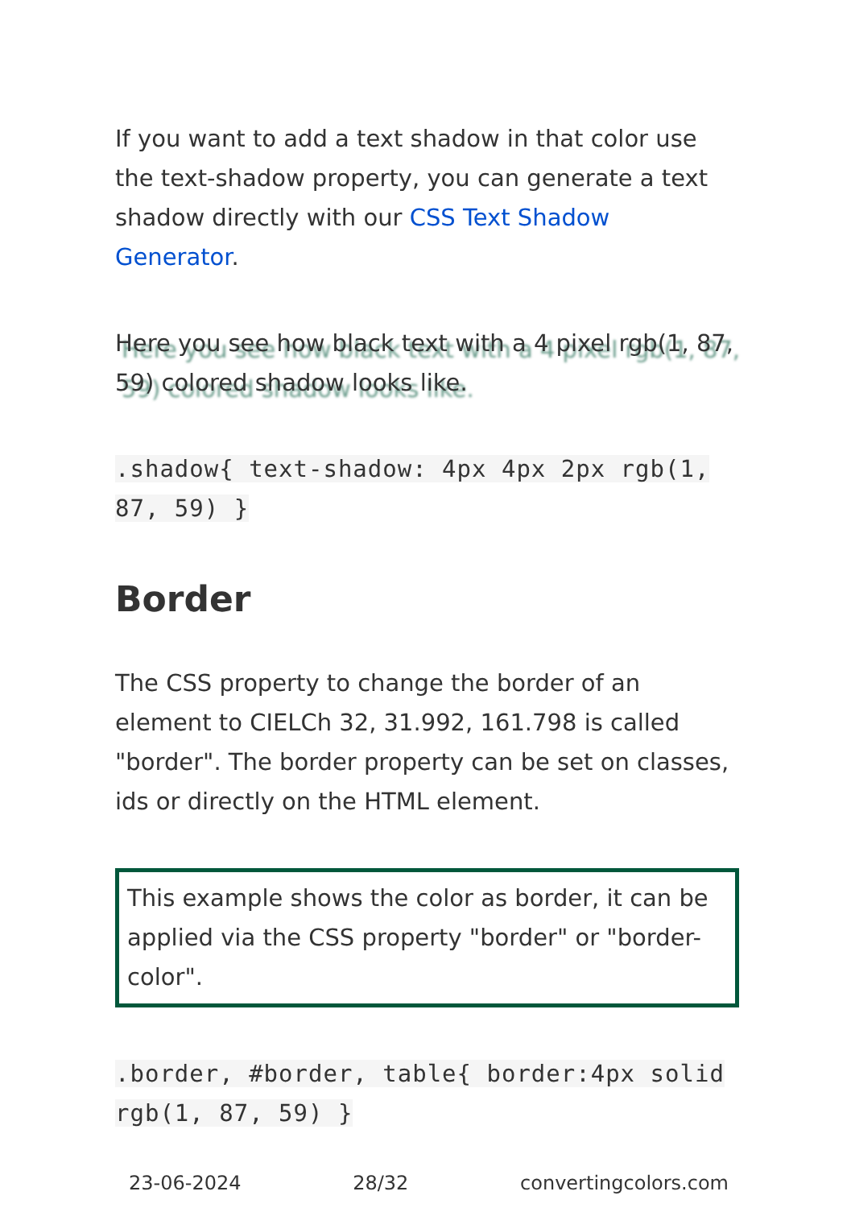If you want to add a text shadow in that color use the text-shadow property, you can generate a text shadow directly with our CSS Text Shadow Generator.
Here you see how black text with a 4 pixel rgb(1, 87, 59) colored shadow looks like.
.shadow{ text-shadow: 4px 4px 2px rgb(1, 87, 59) }
Border
The CSS property to change the border of an element to CIELCh 32, 31.992, 161.798 is called "border". The border property can be set on classes, ids or directly on the HTML element.
This example shows the color as border, it can be applied via the CSS property "border" or "border-color".
.border, #border, table{ border:4px solid rgb(1, 87, 59) }
23-06-2024 28/32 convertingcolors.com